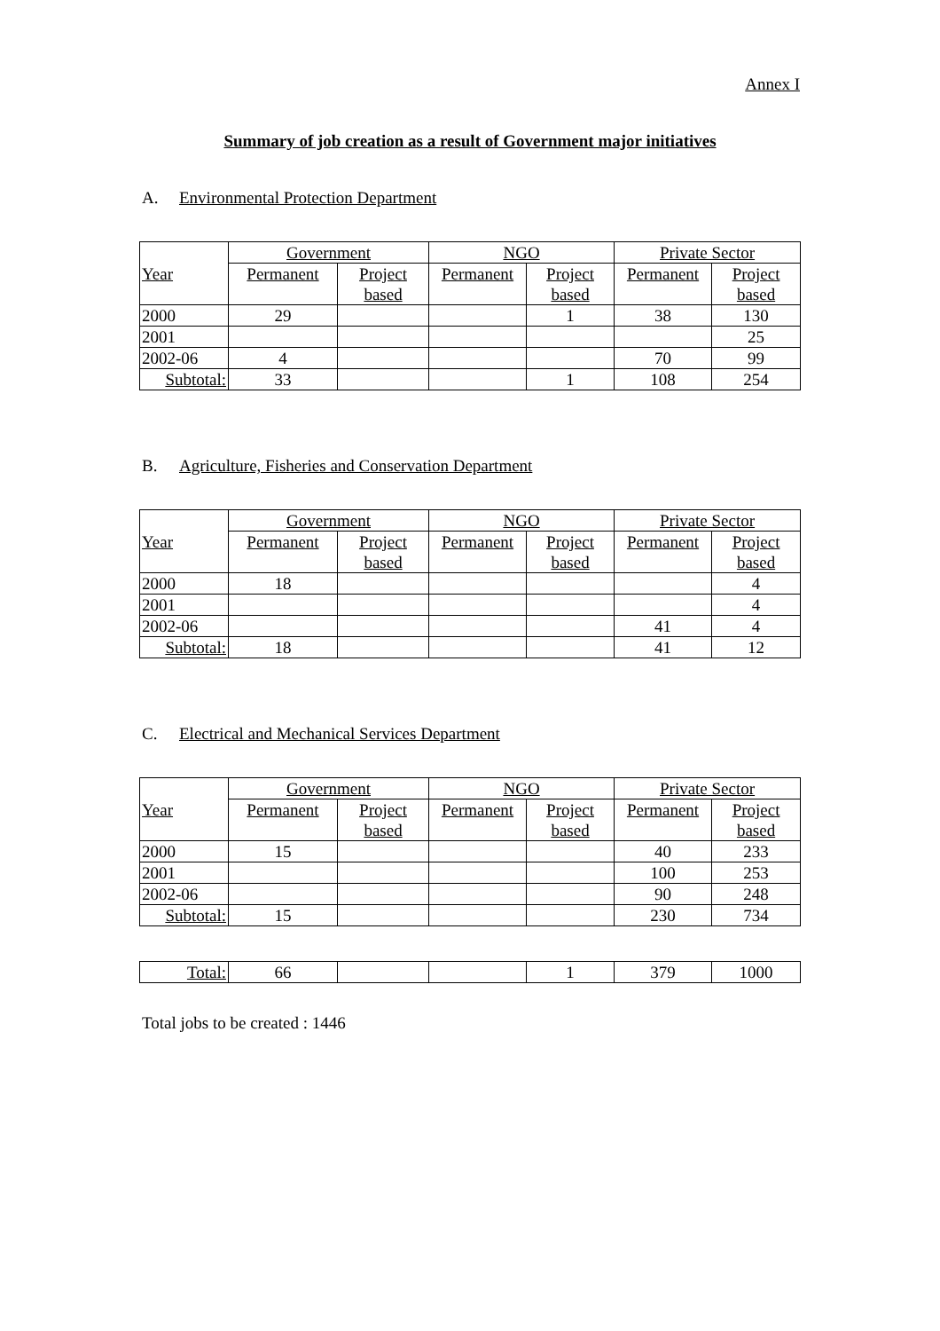Annex I
Summary of job creation as a result of Government major initiatives
A. Environmental Protection Department
| Year | Government | | NGO | | Private Sector | |
| --- | --- | --- | --- | --- | --- | --- |
| | Permanent | Project based | Permanent | Project based | Permanent | Project based |
| 2000 | 29 | | | 1 | 38 | 130 |
| 2001 | | | | | | 25 |
| 2002-06 | 4 | | | | 70 | 99 |
| Subtotal: | 33 | | | 1 | 108 | 254 |
B. Agriculture, Fisheries and Conservation Department
| Year | Government | | NGO | | Private Sector | |
| --- | --- | --- | --- | --- | --- | --- |
| | Permanent | Project based | Permanent | Project based | Permanent | Project based |
| 2000 | 18 | | | | | 4 |
| 2001 | | | | | | 4 |
| 2002-06 | | | | | 41 | 4 |
| Subtotal: | 18 | | | | 41 | 12 |
C. Electrical and Mechanical Services Department
| Year | Government | | NGO | | Private Sector | |
| --- | --- | --- | --- | --- | --- | --- |
| | Permanent | Project based | Permanent | Project based | Permanent | Project based |
| 2000 | 15 | | | | 40 | 233 |
| 2001 | | | | | 100 | 253 |
| 2002-06 | | | | | 90 | 248 |
| Subtotal: | 15 | | | | 230 | 734 |
| Total: | 66 | | | 1 | 379 | 1000 |
Total jobs to be created : 1446